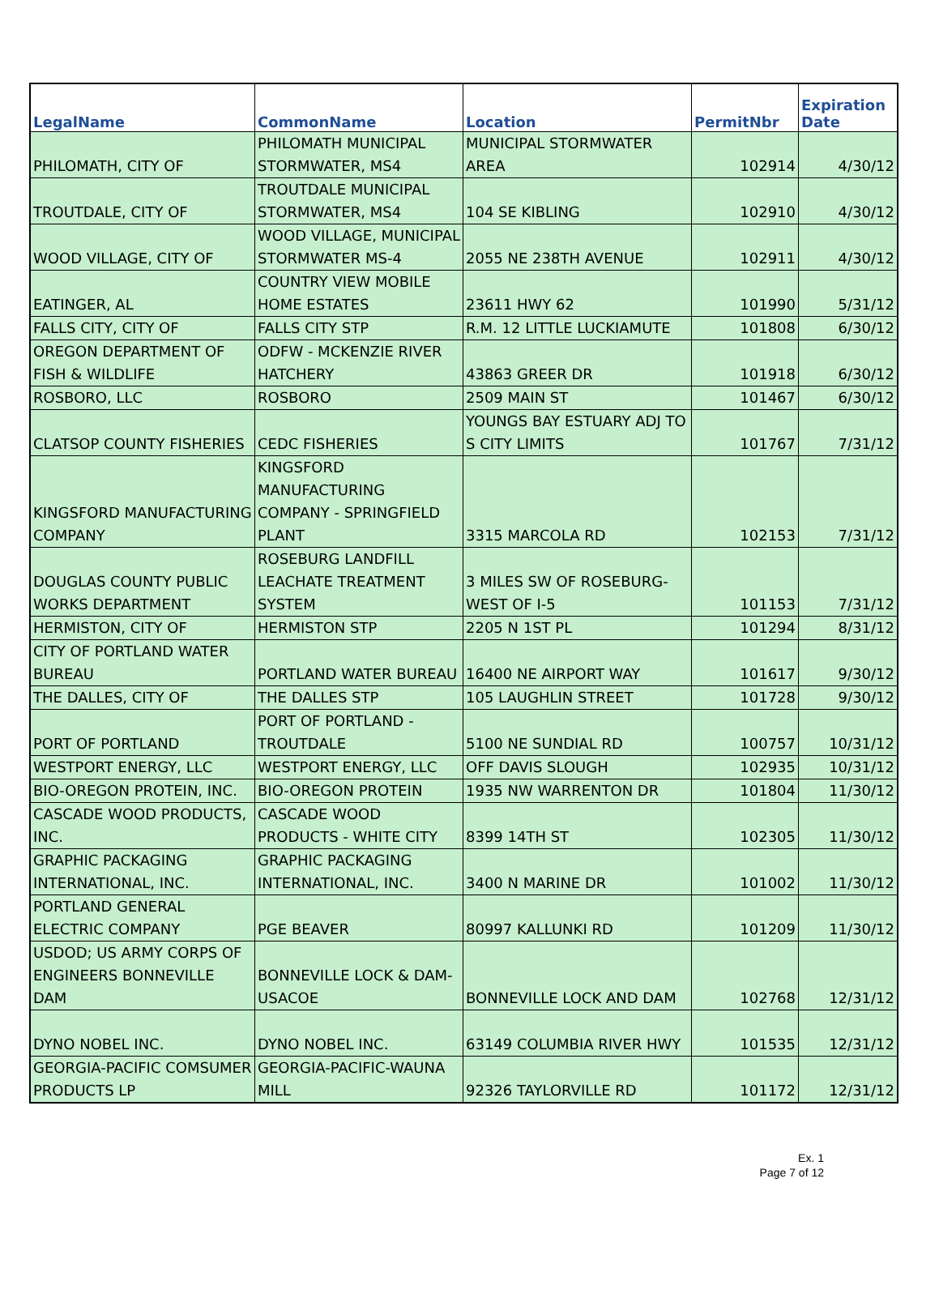| LegalName | CommonName | Location | PermitNbr | Expiration Date |
| --- | --- | --- | --- | --- |
| PHILOMATH, CITY OF | PHILOMATH MUNICIPAL STORMWATER, MS4 | MUNICIPAL STORMWATER AREA | 102914 | 4/30/12 |
| TROUTDALE, CITY OF | TROUTDALE MUNICIPAL STORMWATER, MS4 | 104 SE KIBLING | 102910 | 4/30/12 |
| WOOD VILLAGE, CITY OF | WOOD VILLAGE, MUNICIPAL STORMWATER MS-4 | 2055 NE 238TH AVENUE | 102911 | 4/30/12 |
| EATINGER, AL | COUNTRY VIEW MOBILE HOME ESTATES | 23611 HWY 62 | 101990 | 5/31/12 |
| FALLS CITY, CITY OF | FALLS CITY STP | R.M. 12 LITTLE LUCKIAMUTE | 101808 | 6/30/12 |
| OREGON DEPARTMENT OF FISH & WILDLIFE | ODFW - MCKENZIE RIVER HATCHERY | 43863 GREER DR | 101918 | 6/30/12 |
| ROSBORO, LLC | ROSBORO | 2509 MAIN ST | 101467 | 6/30/12 |
| CLATSOP COUNTY FISHERIES | CEDC FISHERIES | YOUNGS BAY ESTUARY ADJ TO S CITY LIMITS | 101767 | 7/31/12 |
| KINGSFORD MANUFACTURING COMPANY | KINGSFORD MANUFACTURING COMPANY - SPRINGFIELD PLANT | 3315 MARCOLA RD | 102153 | 7/31/12 |
| DOUGLAS COUNTY PUBLIC WORKS DEPARTMENT | ROSEBURG LANDFILL LEACHATE TREATMENT SYSTEM | 3 MILES SW OF ROSEBURG-WEST OF I-5 | 101153 | 7/31/12 |
| HERMISTON, CITY OF | HERMISTON STP | 2205 N 1ST PL | 101294 | 8/31/12 |
| CITY OF PORTLAND WATER BUREAU | PORTLAND WATER BUREAU | 16400 NE AIRPORT WAY | 101617 | 9/30/12 |
| THE DALLES, CITY OF | THE DALLES STP | 105 LAUGHLIN STREET | 101728 | 9/30/12 |
| PORT OF PORTLAND | PORT OF PORTLAND - TROUTDALE | 5100 NE SUNDIAL RD | 100757 | 10/31/12 |
| WESTPORT ENERGY, LLC | WESTPORT ENERGY, LLC | OFF DAVIS SLOUGH | 102935 | 10/31/12 |
| BIO-OREGON PROTEIN, INC. | BIO-OREGON PROTEIN | 1935 NW WARRENTON DR | 101804 | 11/30/12 |
| CASCADE WOOD PRODUCTS, INC. | CASCADE WOOD PRODUCTS - WHITE CITY | 8399 14TH ST | 102305 | 11/30/12 |
| GRAPHIC PACKAGING INTERNATIONAL, INC. | GRAPHIC PACKAGING INTERNATIONAL, INC. | 3400 N MARINE DR | 101002 | 11/30/12 |
| PORTLAND GENERAL ELECTRIC COMPANY | PGE BEAVER | 80997 KALLUNKI RD | 101209 | 11/30/12 |
| USDOD; US ARMY CORPS OF ENGINEERS BONNEVILLE DAM | BONNEVILLE LOCK & DAM-USACOE | BONNEVILLE LOCK AND DAM | 102768 | 12/31/12 |
| DYNO NOBEL INC. | DYNO NOBEL INC. | 63149 COLUMBIA RIVER HWY | 101535 | 12/31/12 |
| GEORGIA-PACIFIC COMSUMER PRODUCTS LP | GEORGIA-PACIFIC-WAUNA MILL | 92326 TAYLORVILLE RD | 101172 | 12/31/12 |
Ex. 1
Page 7 of 12